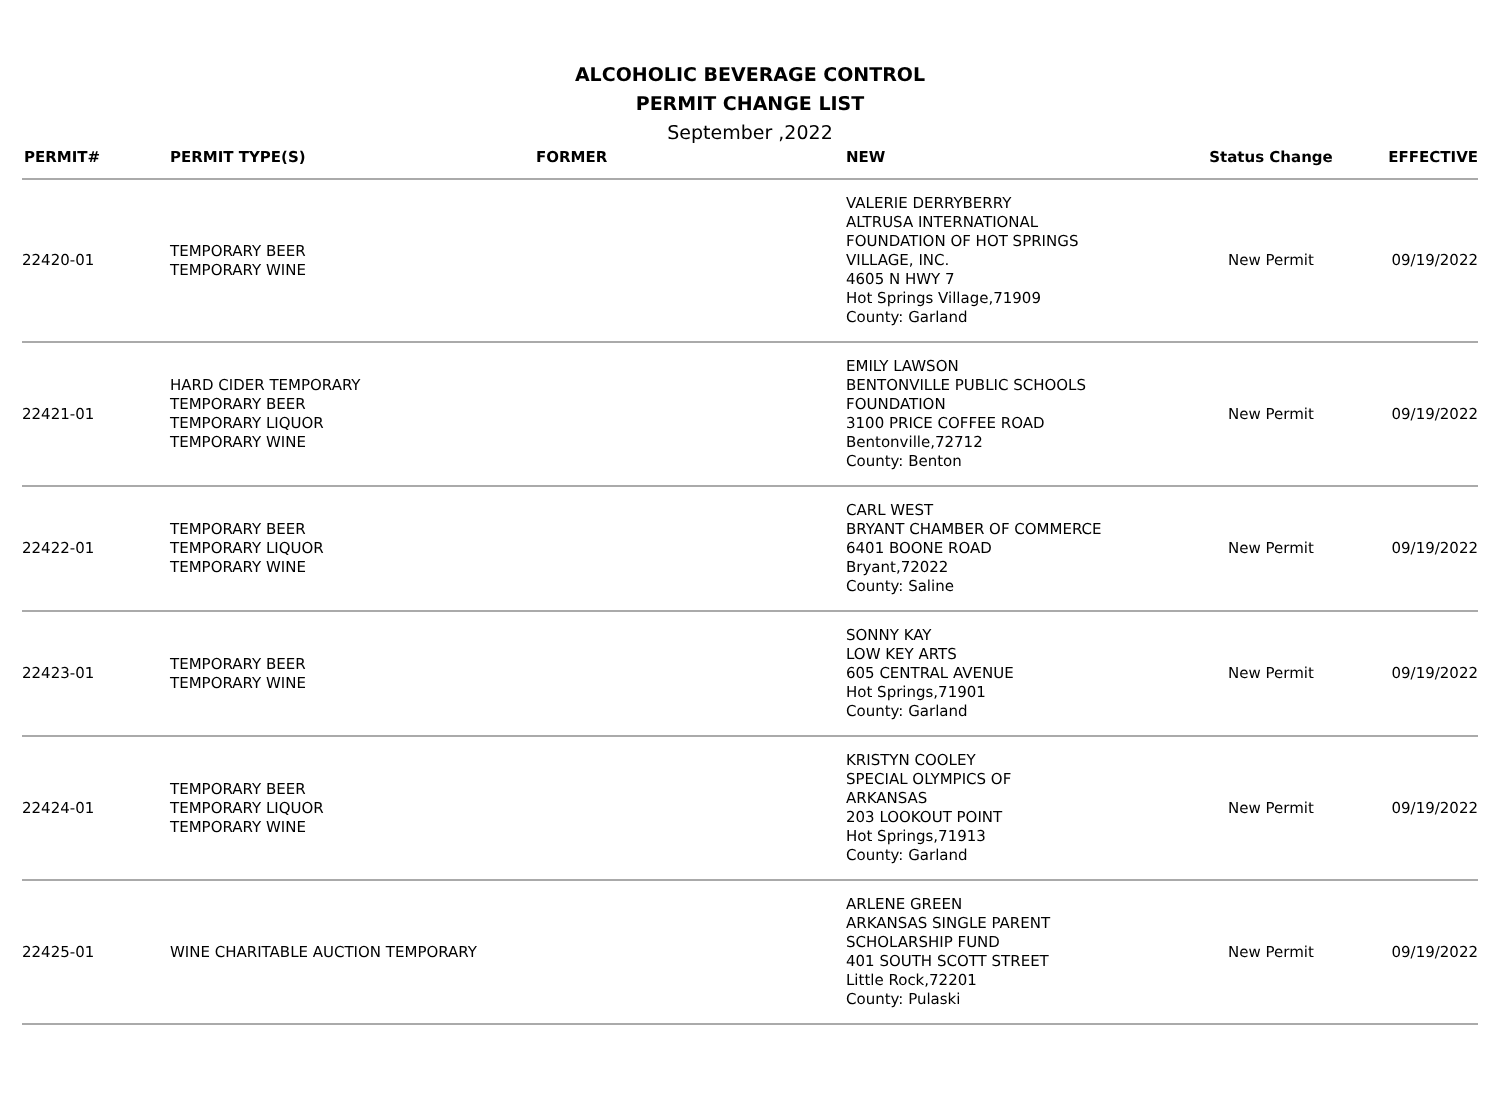ALCOHOLIC BEVERAGE CONTROL
PERMIT CHANGE LIST
September ,2022
| PERMIT# | PERMIT TYPE(S) | FORMER | NEW | Status Change | EFFECTIVE |
| --- | --- | --- | --- | --- | --- |
| 22420-01 | TEMPORARY BEER TEMPORARY WINE | | VALERIE DERRYBERRY ALTRUSA INTERNATIONAL FOUNDATION OF HOT SPRINGS VILLAGE, INC. 4605 N HWY 7 Hot Springs Village,71909 County: Garland | New Permit | 09/19/2022 |
| 22421-01 | HARD CIDER TEMPORARY TEMPORARY BEER TEMPORARY LIQUOR TEMPORARY WINE | | EMILY LAWSON BENTONVILLE PUBLIC SCHOOLS FOUNDATION 3100 PRICE COFFEE ROAD Bentonville,72712 County: Benton | New Permit | 09/19/2022 |
| 22422-01 | TEMPORARY BEER TEMPORARY LIQUOR TEMPORARY WINE | | CARL WEST BRYANT CHAMBER OF COMMERCE 6401 BOONE ROAD Bryant,72022 County: Saline | New Permit | 09/19/2022 |
| 22423-01 | TEMPORARY BEER TEMPORARY WINE | | SONNY KAY LOW KEY ARTS 605 CENTRAL AVENUE Hot Springs,71901 County: Garland | New Permit | 09/19/2022 |
| 22424-01 | TEMPORARY BEER TEMPORARY LIQUOR TEMPORARY WINE | | KRISTYN COOLEY SPECIAL OLYMPICS OF ARKANSAS 203 LOOKOUT POINT Hot Springs,71913 County: Garland | New Permit | 09/19/2022 |
| 22425-01 | WINE CHARITABLE AUCTION TEMPORARY | | ARLENE GREEN ARKANSAS SINGLE PARENT SCHOLARSHIP FUND 401 SOUTH SCOTT STREET Little Rock,72201 County: Pulaski | New Permit | 09/19/2022 |